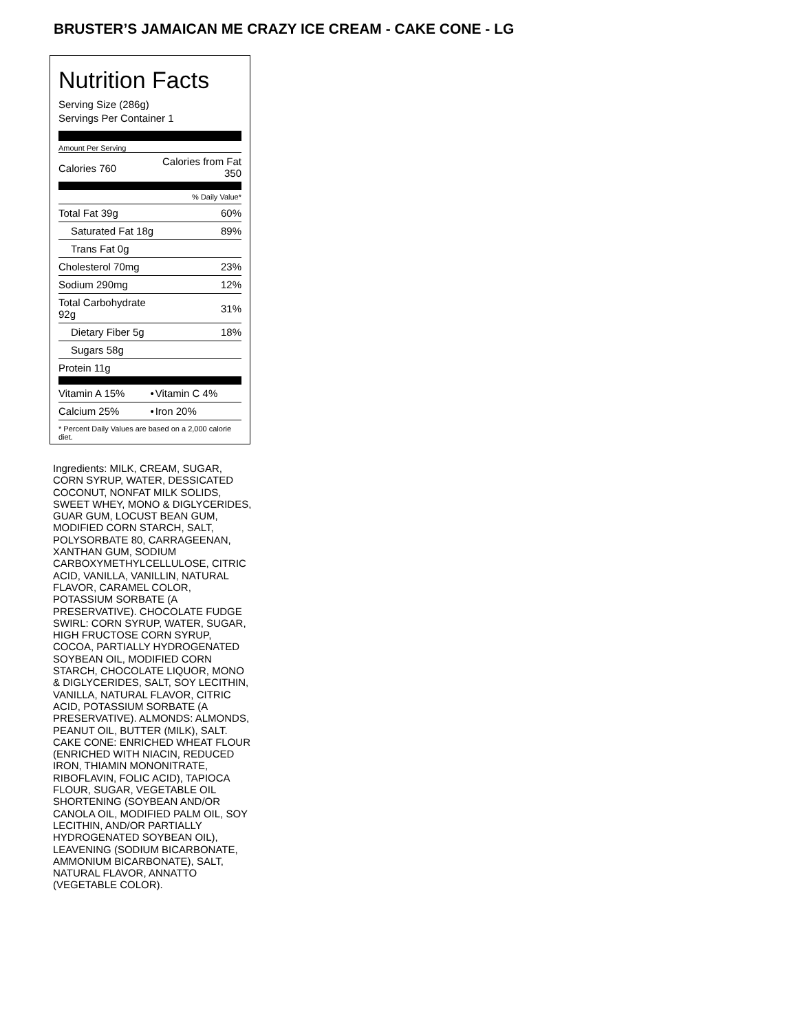BRUSTER’S JAMAICAN ME CRAZY ICE CREAM - CAKE CONE - LG
Nutrition Facts
Serving Size (286g)
Servings Per Container 1
Amount Per Serving
| Calories 760 | Calories from Fat 350 |
| | % Daily Value* |
| Total Fat 39g | 60% |
| Saturated Fat 18g | 89% |
| Trans Fat 0g | |
| Cholesterol 70mg | 23% |
| Sodium 290mg | 12% |
| Total Carbohydrate 92g | 31% |
| Dietary Fiber 5g | 18% |
| Sugars 58g | |
| Protein 11g | |
| Vitamin A 15% | • | Vitamin C 4% |
| Calcium 25% | • | Iron 20% |
* Percent Daily Values are based on a 2,000 calorie diet.
Ingredients: MILK, CREAM, SUGAR, CORN SYRUP, WATER, DESSICATED COCONUT, NONFAT MILK SOLIDS, SWEET WHEY, MONO & DIGLYCERIDES, GUAR GUM, LOCUST BEAN GUM, MODIFIED CORN STARCH, SALT, POLYSORBATE 80, CARRAGEENAN, XANTHAN GUM, SODIUM CARBOXYMETHYLCELLULOSE, CITRIC ACID, VANILLA, VANILLIN, NATURAL FLAVOR, CARAMEL COLOR, POTASSIUM SORBATE (A PRESERVATIVE). CHOCOLATE FUDGE SWIRL: CORN SYRUP, WATER, SUGAR, HIGH FRUCTOSE CORN SYRUP, COCOA, PARTIALLY HYDROGENATED SOYBEAN OIL, MODIFIED CORN STARCH, CHOCOLATE LIQUOR, MONO & DIGLYCERIDES, SALT, SOY LECITHIN, VANILLA, NATURAL FLAVOR, CITRIC ACID, POTASSIUM SORBATE (A PRESERVATIVE). ALMONDS: ALMONDS, PEANUT OIL, BUTTER (MILK), SALT. CAKE CONE: ENRICHED WHEAT FLOUR (ENRICHED WITH NIACIN, REDUCED IRON, THIAMIN MONONITRATE, RIBOFLAVIN, FOLIC ACID), TAPIOCA FLOUR, SUGAR, VEGETABLE OIL SHORTENING (SOYBEAN AND/OR CANOLA OIL, MODIFIED PALM OIL, SOY LECITHIN, AND/OR PARTIALLY HYDROGENATED SOYBEAN OIL), LEAVENING (SODIUM BICARBONATE, AMMONIUM BICARBONATE), SALT, NATURAL FLAVOR, ANNATTO (VEGETABLE COLOR).